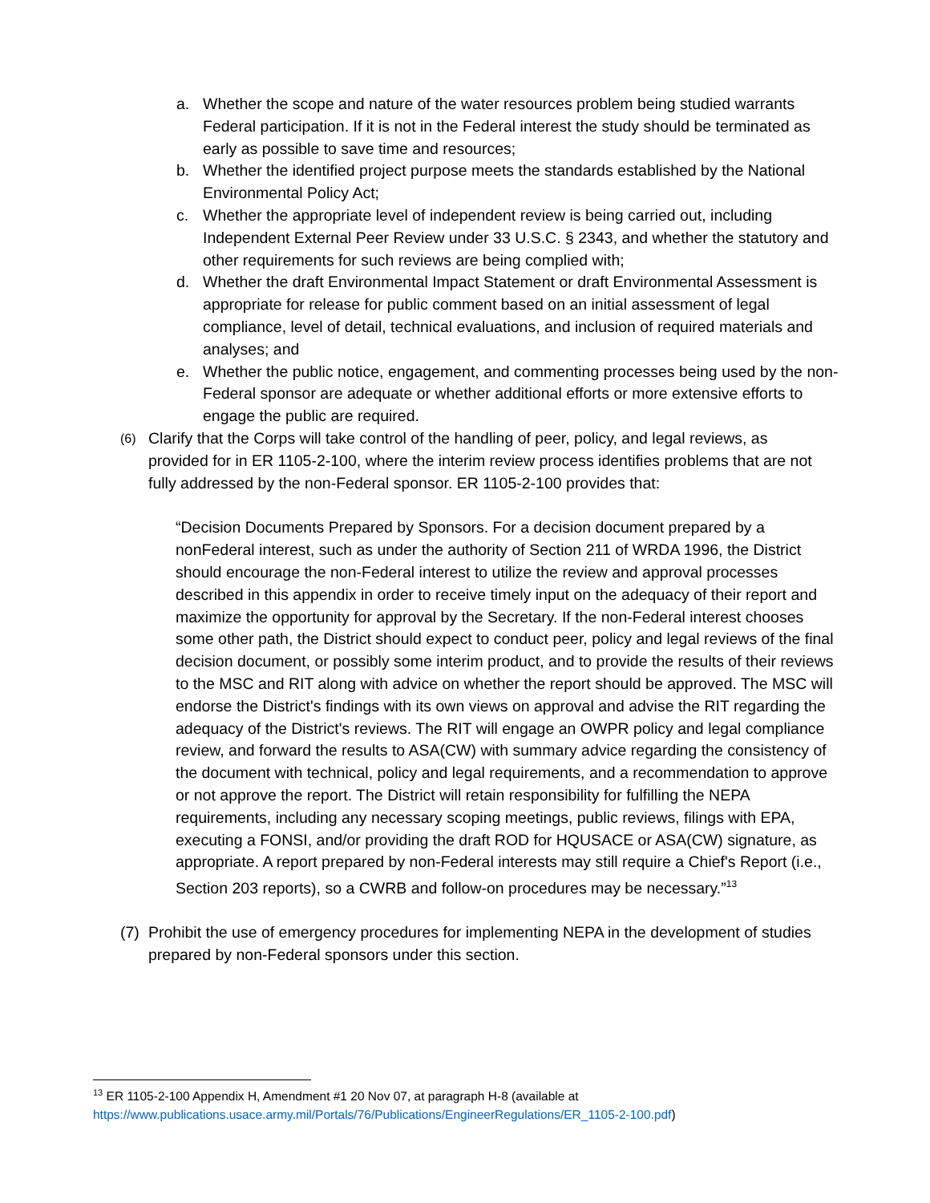a. Whether the scope and nature of the water resources problem being studied warrants Federal participation. If it is not in the Federal interest the study should be terminated as early as possible to save time and resources;
b. Whether the identified project purpose meets the standards established by the National Environmental Policy Act;
c. Whether the appropriate level of independent review is being carried out, including Independent External Peer Review under 33 U.S.C. § 2343, and whether the statutory and other requirements for such reviews are being complied with;
d. Whether the draft Environmental Impact Statement or draft Environmental Assessment is appropriate for release for public comment based on an initial assessment of legal compliance, level of detail, technical evaluations, and inclusion of required materials and analyses; and
e. Whether the public notice, engagement, and commenting processes being used by the non-Federal sponsor are adequate or whether additional efforts or more extensive efforts to engage the public are required.
(6) Clarify that the Corps will take control of the handling of peer, policy, and legal reviews, as provided for in ER 1105-2-100, where the interim review process identifies problems that are not fully addressed by the non-Federal sponsor. ER 1105-2-100 provides that:
“Decision Documents Prepared by Sponsors. For a decision document prepared by a nonFederal interest, such as under the authority of Section 211 of WRDA 1996, the District should encourage the non-Federal interest to utilize the review and approval processes described in this appendix in order to receive timely input on the adequacy of their report and maximize the opportunity for approval by the Secretary. If the non-Federal interest chooses some other path, the District should expect to conduct peer, policy and legal reviews of the final decision document, or possibly some interim product, and to provide the results of their reviews to the MSC and RIT along with advice on whether the report should be approved. The MSC will endorse the District's findings with its own views on approval and advise the RIT regarding the adequacy of the District's reviews. The RIT will engage an OWPR policy and legal compliance review, and forward the results to ASA(CW) with summary advice regarding the consistency of the document with technical, policy and legal requirements, and a recommendation to approve or not approve the report. The District will retain responsibility for fulfilling the NEPA requirements, including any necessary scoping meetings, public reviews, filings with EPA, executing a FONSI, and/or providing the draft ROD for HQUSACE or ASA(CW) signature, as appropriate. A report prepared by non-Federal interests may still require a Chief's Report (i.e., Section 203 reports), so a CWRB and follow-on procedures may be necessary.”<sup>13</sup>
(7) Prohibit the use of emergency procedures for implementing NEPA in the development of studies prepared by non-Federal sponsors under this section.
<sup>13</sup> ER 1105-2-100 Appendix H, Amendment #1 20 Nov 07, at paragraph H-8 (available at https://www.publications.usace.army.mil/Portals/76/Publications/EngineerRegulations/ER_1105-2-100.pdf)